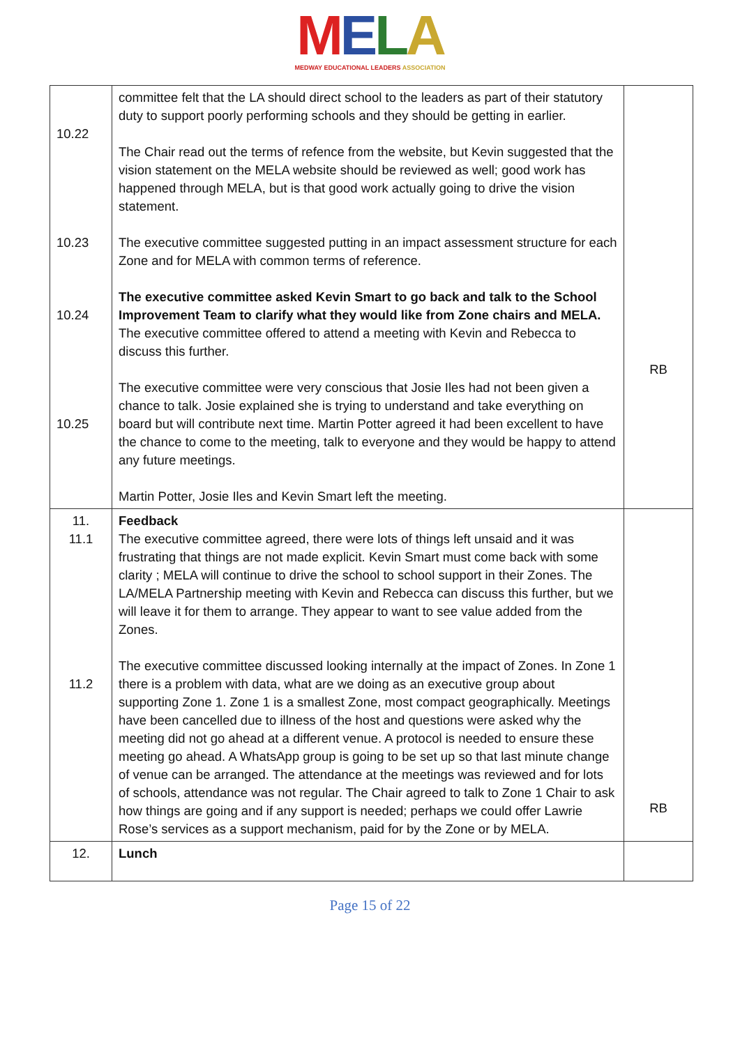MELA
MEDWAY EDUCATIONAL LEADERS ASSOCIATION
| 10.22 10.23 10.24 10.25 | committee felt that the LA should direct school to the leaders as part of their statutory duty to support poorly performing schools and they should be getting in earlier. The Chair read out the terms of refence from the website, but Kevin suggested that the vision statement on the MELA website should be reviewed as well; good work has happened through MELA, but is that good work actually going to drive the vision statement. The executive committee suggested putting in an impact assessment structure for each Zone and for MELA with common terms of reference. The executive committee asked Kevin Smart to go back and talk to the School Improvement Team to clarify what they would like from Zone chairs and MELA. The executive committee offered to attend a meeting with Kevin and Rebecca to discuss this further. The executive committee were very conscious that Josie Iles had not been given a chance to talk. Josie explained she is trying to understand and take everything on board but will contribute next time. Martin Potter agreed it had been excellent to have the chance to come to the meeting, talk to everyone and they would be happy to attend any future meetings. Martin Potter, Josie Iles and Kevin Smart left the meeting. | RB |
| 11. 11.1 11.2 | Feedback The executive committee agreed, there were lots of things left unsaid and it was frustrating that things are not made explicit. Kevin Smart must come back with some clarity ; MELA will continue to drive the school to school support in their Zones. The LA/MELA Partnership meeting with Kevin and Rebecca can discuss this further, but we will leave it for them to arrange. They appear to want to see value added from the Zones. The executive committee discussed looking internally at the impact of Zones. In Zone 1 there is a problem with data, what are we doing as an executive group about supporting Zone 1. Zone 1 is a smallest Zone, most compact geographically. Meetings have been cancelled due to illness of the host and questions were asked why the meeting did not go ahead at a different venue. A protocol is needed to ensure these meeting go ahead. A WhatsApp group is going to be set up so that last minute change of venue can be arranged. The attendance at the meetings was reviewed and for lots of schools, attendance was not regular. The Chair agreed to talk to Zone 1 Chair to ask how things are going and if any support is needed; perhaps we could offer Lawrie Rose’s services as a support mechanism, paid for by the Zone or by MELA. | RB |
| 12. | Lunch | |
Page 15 of 22